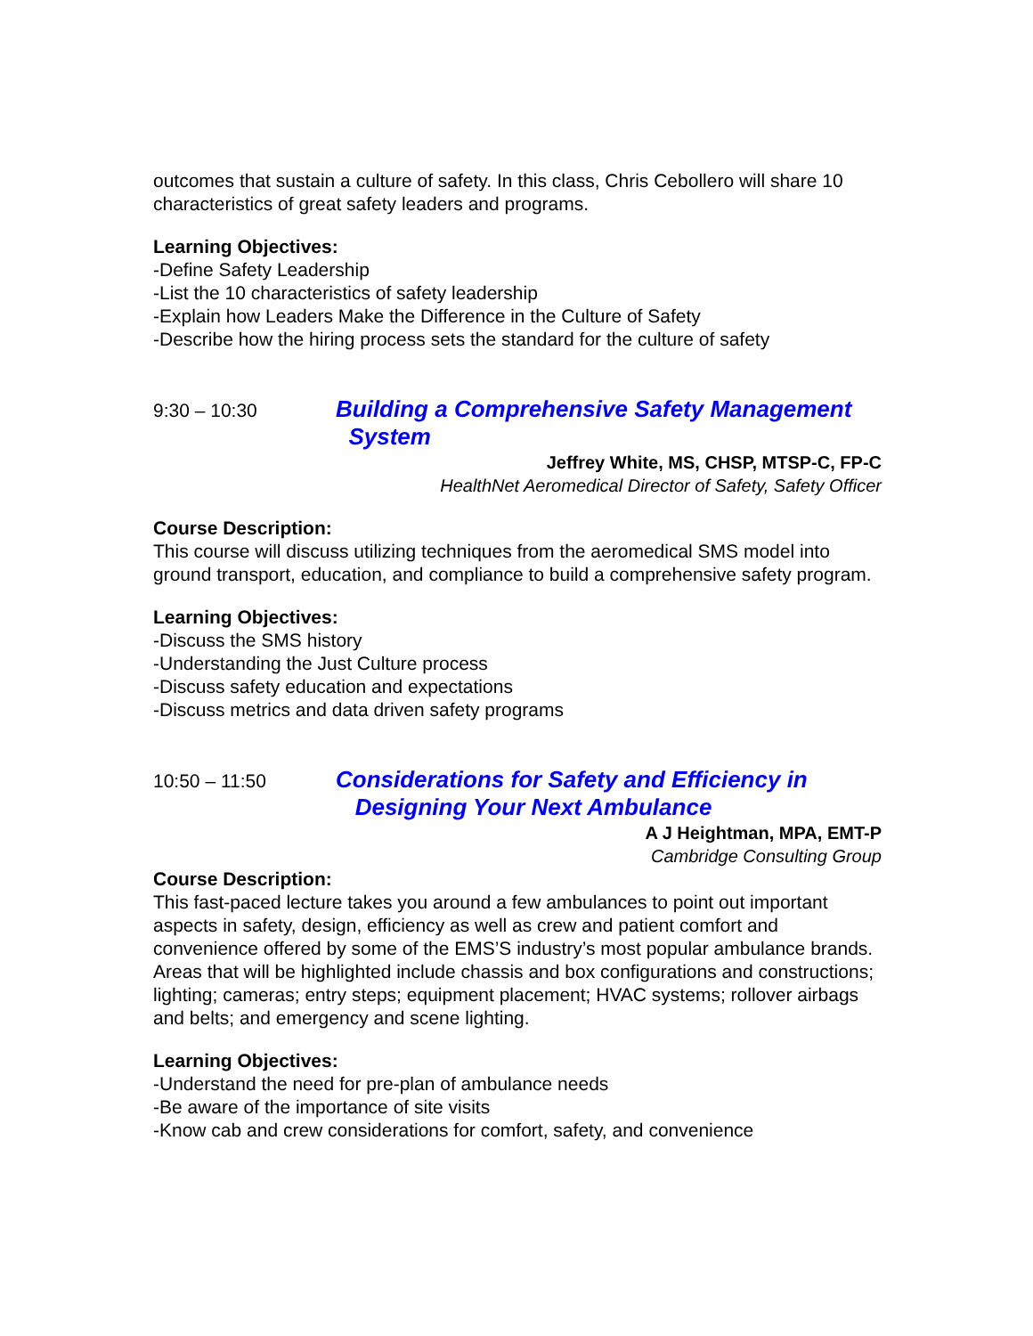outcomes that sustain a culture of safety. In this class, Chris Cebollero will share 10 characteristics of great safety leaders and programs.
Learning Objectives:
-Define Safety Leadership
-List the 10 characteristics of safety leadership
-Explain how Leaders Make the Difference in the Culture of Safety
-Describe how the hiring process sets the standard for the culture of safety
9:30 – 10:30
Building a Comprehensive Safety Management
System
Jeffrey White, MS, CHSP, MTSP-C, FP-C
HealthNet Aeromedical Director of Safety, Safety Officer
Course Description:
This course will discuss utilizing techniques from the aeromedical SMS model into ground transport, education, and compliance to build a comprehensive safety program.
Learning Objectives:
-Discuss the SMS history
-Understanding the Just Culture process
-Discuss safety education and expectations
-Discuss metrics and data driven safety programs
10:50 – 11:50
Considerations for Safety and Efficiency in
Designing Your Next Ambulance
A J Heightman, MPA, EMT-P
Cambridge Consulting Group
Course Description:
This fast-paced lecture takes you around a few ambulances to point out important aspects in safety, design, efficiency as well as crew and patient comfort and convenience offered by some of the EMS’S industry’s most popular ambulance brands. Areas that will be highlighted include chassis and box configurations and constructions; lighting; cameras; entry steps; equipment placement; HVAC systems; rollover airbags and belts; and emergency and scene lighting.
Learning Objectives:
-Understand the need for pre-plan of ambulance needs
-Be aware of the importance of site visits
-Know cab and crew considerations for comfort, safety, and convenience